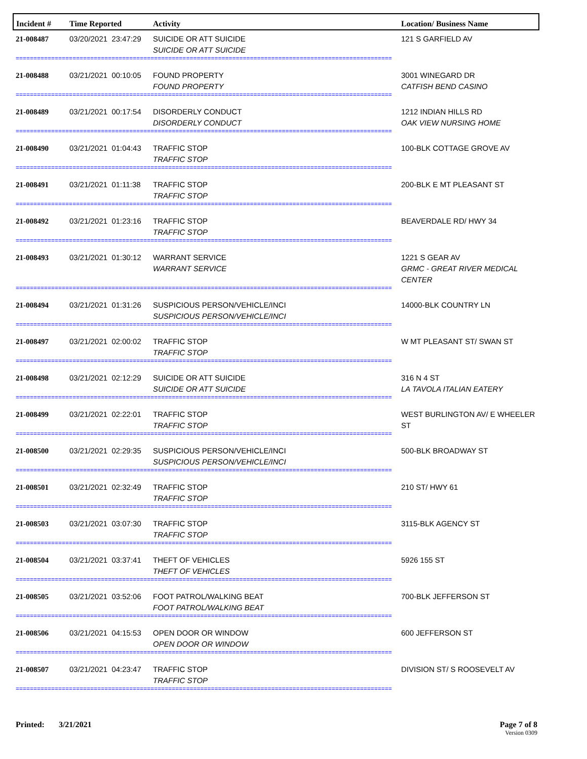| Incident # | Time Reported | Activity | Location/ Business Name |
| --- | --- | --- | --- |
| 21-008487 | 03/20/2021 23:47:29 | SUICIDE OR ATT SUICIDE SUICIDE OR ATT SUICIDE | 121 S GARFIELD AV |
| ========================================================================================================== | | | |
| 21-008488 | 03/21/2021 00:10:05 | FOUND PROPERTY FOUND PROPERTY | 3001 WINEGARD DR CATFISH BEND CASINO |
| ========================================================================================================== | | | |
| 21-008489 | 03/21/2021 00:17:54 | DISORDERLY CONDUCT DISORDERLY CONDUCT | 1212 INDIAN HILLS RD OAK VIEW NURSING HOME |
| ========================================================================================================== | | | |
| 21-008490 | 03/21/2021 01:04:43 | TRAFFIC STOP TRAFFIC STOP | 100-BLK COTTAGE GROVE AV |
| ========================================================================================================== | | | |
| 21-008491 | 03/21/2021 01:11:38 | TRAFFIC STOP TRAFFIC STOP | 200-BLK E MT PLEASANT ST |
| ========================================================================================================== | | | |
| 21-008492 | 03/21/2021 01:23:16 | TRAFFIC STOP TRAFFIC STOP | BEAVERDALE RD/ HWY 34 |
| ========================================================================================================== | | | |
| 21-008493 | 03/21/2021 01:30:12 | WARRANT SERVICE WARRANT SERVICE | 1221 S GEAR AV GRMC - GREAT RIVER MEDICAL CENTER |
| ========================================================================================================== | | | |
| 21-008494 | 03/21/2021 01:31:26 | SUSPICIOUS PERSON/VEHICLE/INCI SUSPICIOUS PERSON/VEHICLE/INCI | 14000-BLK COUNTRY LN |
| ========================================================================================================== | | | |
| 21-008497 | 03/21/2021 02:00:02 | TRAFFIC STOP TRAFFIC STOP | W MT PLEASANT ST/ SWAN ST |
| ========================================================================================================== | | | |
| 21-008498 | 03/21/2021 02:12:29 | SUICIDE OR ATT SUICIDE SUICIDE OR ATT SUICIDE | 316 N 4 ST LA TAVOLA ITALIAN EATERY |
| ========================================================================================================== | | | |
| 21-008499 | 03/21/2021 02:22:01 | TRAFFIC STOP TRAFFIC STOP | WEST BURLINGTON AV/ E WHEELER ST |
| ========================================================================================================== | | | |
| 21-008500 | 03/21/2021 02:29:35 | SUSPICIOUS PERSON/VEHICLE/INCI SUSPICIOUS PERSON/VEHICLE/INCI | 500-BLK BROADWAY ST |
| ========================================================================================================== | | | |
| 21-008501 | 03/21/2021 02:32:49 | TRAFFIC STOP TRAFFIC STOP | 210 ST/ HWY 61 |
| ========================================================================================================== | | | |
| 21-008503 | 03/21/2021 03:07:30 | TRAFFIC STOP TRAFFIC STOP | 3115-BLK AGENCY ST |
| ========================================================================================================== | | | |
| 21-008504 | 03/21/2021 03:37:41 | THEFT OF VEHICLES THEFT OF VEHICLES | 5926 155 ST |
| ========================================================================================================== | | | |
| 21-008505 | 03/21/2021 03:52:06 | FOOT PATROL/WALKING BEAT FOOT PATROL/WALKING BEAT | 700-BLK JEFFERSON ST |
| ========================================================================================================== | | | |
| 21-008506 | 03/21/2021 04:15:53 | OPEN DOOR OR WINDOW OPEN DOOR OR WINDOW | 600 JEFFERSON ST |
| ========================================================================================================== | | | |
| 21-008507 | 03/21/2021 04:23:47 | TRAFFIC STOP TRAFFIC STOP | DIVISION ST/ S ROOSEVELT AV |
| ========================================================================================================== | | | |
Printed: 3/21/2021 Page 7 of 8
Version 0309